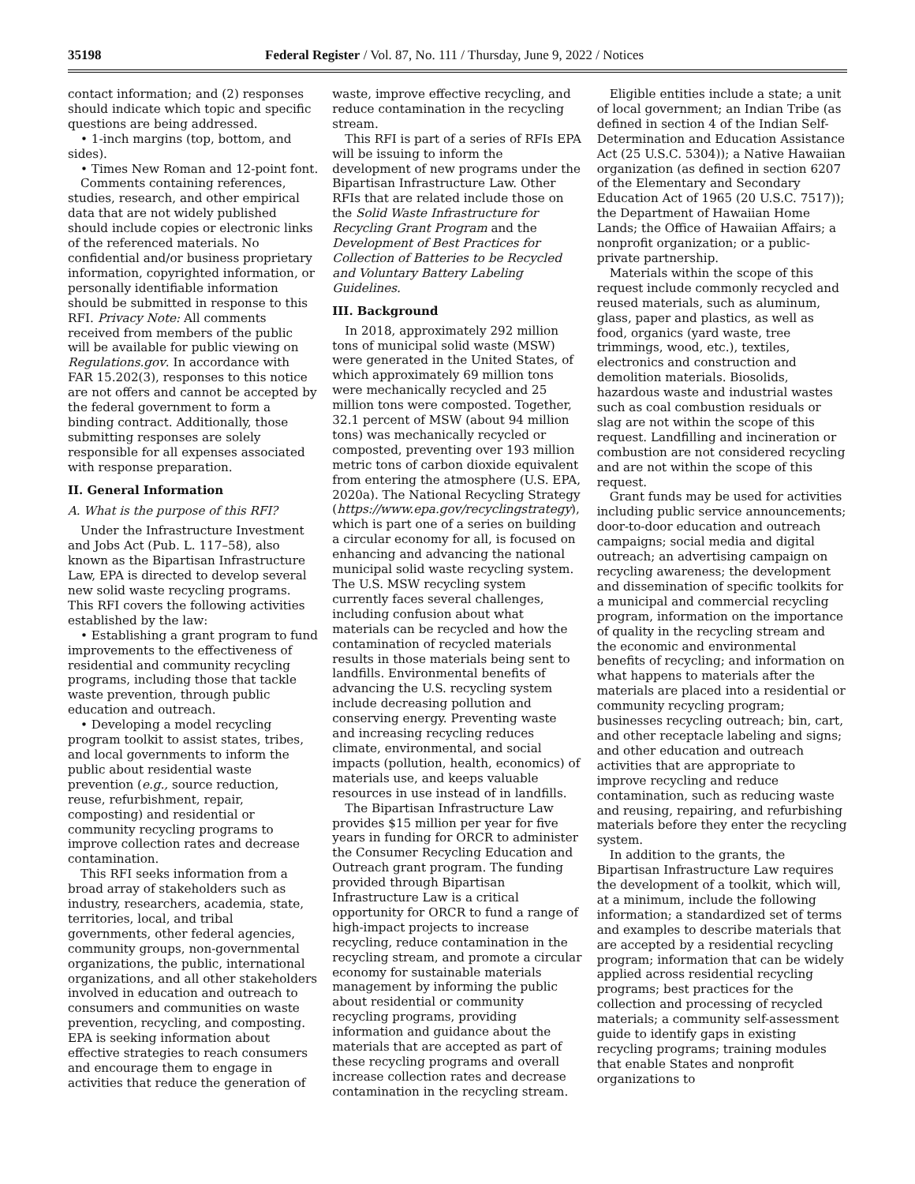35198 Federal Register / Vol. 87, No. 111 / Thursday, June 9, 2022 / Notices
contact information; and (2) responses should indicate which topic and specific questions are being addressed.
• 1-inch margins (top, bottom, and sides).
• Times New Roman and 12-point font.
Comments containing references, studies, research, and other empirical data that are not widely published should include copies or electronic links of the referenced materials. No confidential and/or business proprietary information, copyrighted information, or personally identifiable information should be submitted in response to this RFI. Privacy Note: All comments received from members of the public will be available for public viewing on Regulations.gov. In accordance with FAR 15.202(3), responses to this notice are not offers and cannot be accepted by the federal government to form a binding contract. Additionally, those submitting responses are solely responsible for all expenses associated with response preparation.
II. General Information
A. What is the purpose of this RFI?
Under the Infrastructure Investment and Jobs Act (Pub. L. 117–58), also known as the Bipartisan Infrastructure Law, EPA is directed to develop several new solid waste recycling programs. This RFI covers the following activities established by the law:
• Establishing a grant program to fund improvements to the effectiveness of residential and community recycling programs, including those that tackle waste prevention, through public education and outreach.
• Developing a model recycling program toolkit to assist states, tribes, and local governments to inform the public about residential waste prevention (e.g., source reduction, reuse, refurbishment, repair, composting) and residential or community recycling programs to improve collection rates and decrease contamination.
This RFI seeks information from a broad array of stakeholders such as industry, researchers, academia, state, territories, local, and tribal governments, other federal agencies, community groups, non-governmental organizations, the public, international organizations, and all other stakeholders involved in education and outreach to consumers and communities on waste prevention, recycling, and composting. EPA is seeking information about effective strategies to reach consumers and encourage them to engage in activities that reduce the generation of
waste, improve effective recycling, and reduce contamination in the recycling stream.
This RFI is part of a series of RFIs EPA will be issuing to inform the development of new programs under the Bipartisan Infrastructure Law. Other RFIs that are related include those on the Solid Waste Infrastructure for Recycling Grant Program and the Development of Best Practices for Collection of Batteries to be Recycled and Voluntary Battery Labeling Guidelines.
III. Background
In 2018, approximately 292 million tons of municipal solid waste (MSW) were generated in the United States, of which approximately 69 million tons were mechanically recycled and 25 million tons were composted. Together, 32.1 percent of MSW (about 94 million tons) was mechanically recycled or composted, preventing over 193 million metric tons of carbon dioxide equivalent from entering the atmosphere (U.S. EPA, 2020a). The National Recycling Strategy (https://www.epa.gov/recyclingstrategy), which is part one of a series on building a circular economy for all, is focused on enhancing and advancing the national municipal solid waste recycling system. The U.S. MSW recycling system currently faces several challenges, including confusion about what materials can be recycled and how the contamination of recycled materials results in those materials being sent to landfills. Environmental benefits of advancing the U.S. recycling system include decreasing pollution and conserving energy. Preventing waste and increasing recycling reduces climate, environmental, and social impacts (pollution, health, economics) of materials use, and keeps valuable resources in use instead of in landfills.
The Bipartisan Infrastructure Law provides $15 million per year for five years in funding for ORCR to administer the Consumer Recycling Education and Outreach grant program. The funding provided through Bipartisan Infrastructure Law is a critical opportunity for ORCR to fund a range of high-impact projects to increase recycling, reduce contamination in the recycling stream, and promote a circular economy for sustainable materials management by informing the public about residential or community recycling programs, providing information and guidance about the materials that are accepted as part of these recycling programs and overall increase collection rates and decrease contamination in the recycling stream.
Eligible entities include a state; a unit of local government; an Indian Tribe (as defined in section 4 of the Indian Self-Determination and Education Assistance Act (25 U.S.C. 5304)); a Native Hawaiian organization (as defined in section 6207 of the Elementary and Secondary Education Act of 1965 (20 U.S.C. 7517)); the Department of Hawaiian Home Lands; the Office of Hawaiian Affairs; a nonprofit organization; or a public-private partnership.
Materials within the scope of this request include commonly recycled and reused materials, such as aluminum, glass, paper and plastics, as well as food, organics (yard waste, tree trimmings, wood, etc.), textiles, electronics and construction and demolition materials. Biosolids, hazardous waste and industrial wastes such as coal combustion residuals or slag are not within the scope of this request. Landfilling and incineration or combustion are not considered recycling and are not within the scope of this request.
Grant funds may be used for activities including public service announcements; door-to-door education and outreach campaigns; social media and digital outreach; an advertising campaign on recycling awareness; the development and dissemination of specific toolkits for a municipal and commercial recycling program, information on the importance of quality in the recycling stream and the economic and environmental benefits of recycling; and information on what happens to materials after the materials are placed into a residential or community recycling program; businesses recycling outreach; bin, cart, and other receptacle labeling and signs; and other education and outreach activities that are appropriate to improve recycling and reduce contamination, such as reducing waste and reusing, repairing, and refurbishing materials before they enter the recycling system.
In addition to the grants, the Bipartisan Infrastructure Law requires the development of a toolkit, which will, at a minimum, include the following information; a standardized set of terms and examples to describe materials that are accepted by a residential recycling program; information that can be widely applied across residential recycling programs; best practices for the collection and processing of recycled materials; a community self-assessment guide to identify gaps in existing recycling programs; training modules that enable States and nonprofit organizations to